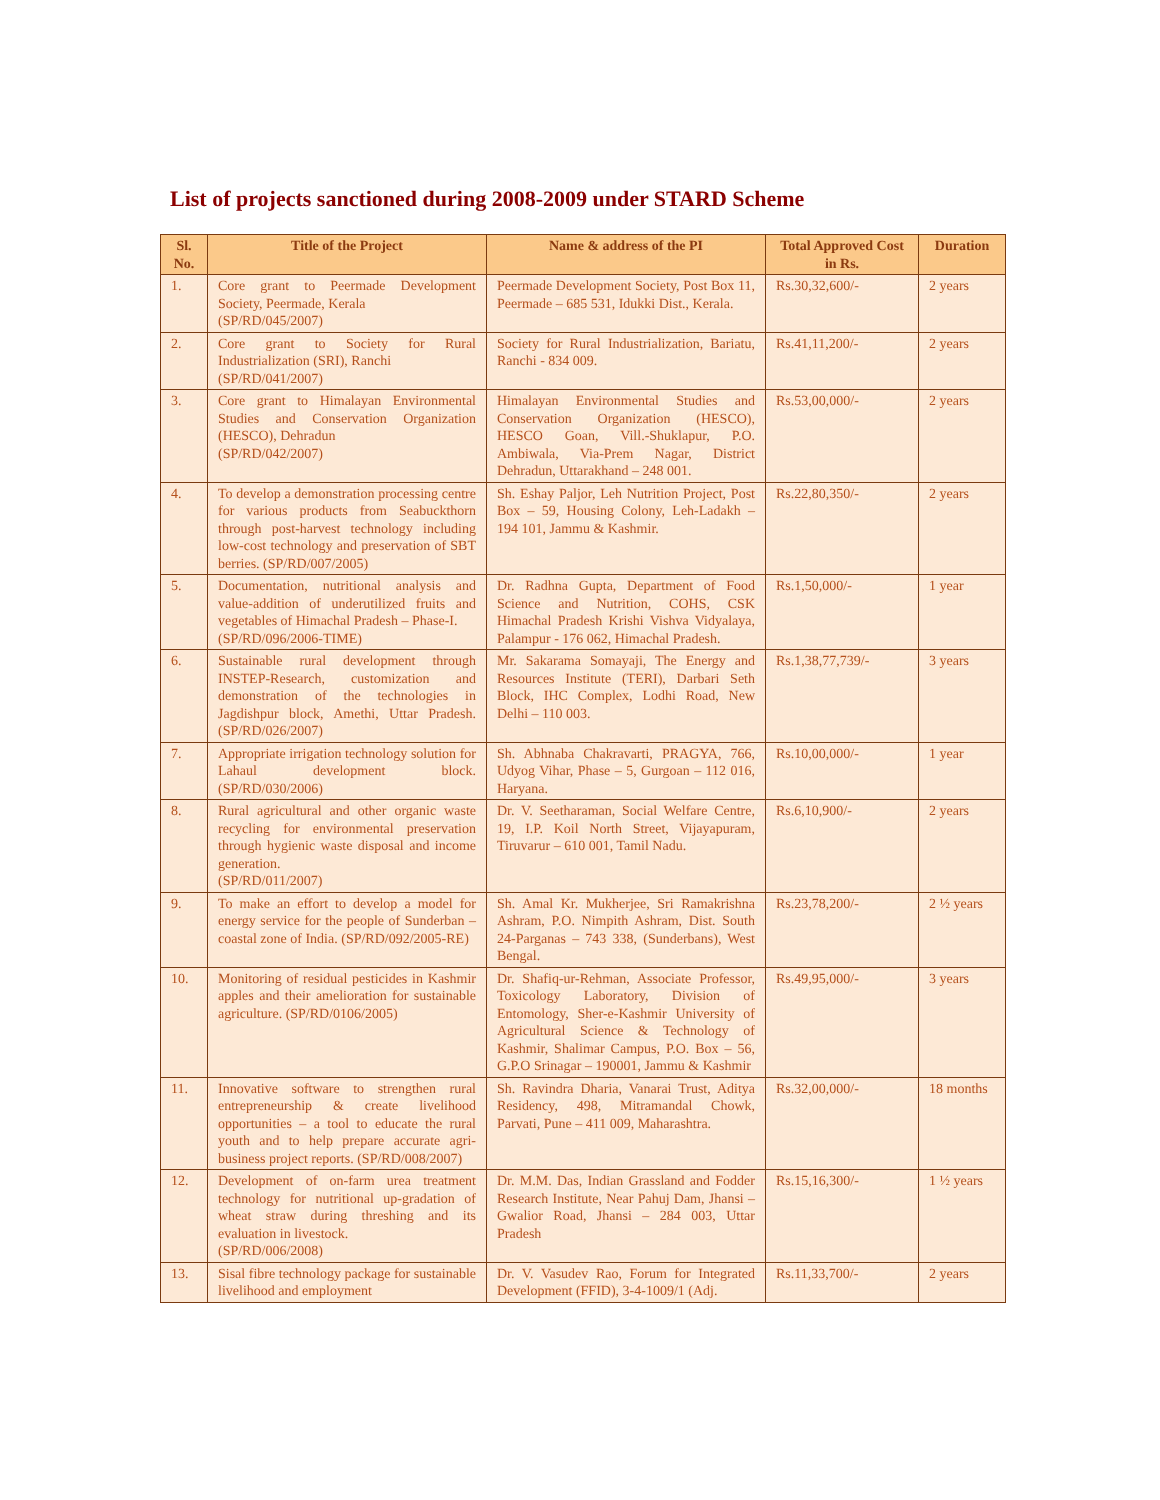List of projects sanctioned during 2008-2009 under STARD Scheme
| Sl. No. | Title of the Project | Name & address of the PI | Total Approved Cost in Rs. | Duration |
| --- | --- | --- | --- | --- |
| 1. | Core grant to Peermade Development Society, Peermade, Kerala (SP/RD/045/2007) | Peermade Development Society, Post Box 11, Peermade – 685 531, Idukki Dist., Kerala. | Rs.30,32,600/- | 2 years |
| 2. | Core grant to Society for Rural Industrialization (SRI), Ranchi (SP/RD/041/2007) | Society for Rural Industrialization, Bariatu, Ranchi - 834 009. | Rs.41,11,200/- | 2 years |
| 3. | Core grant to Himalayan Environmental Studies and Conservation Organization (HESCO), Dehradun (SP/RD/042/2007) | Himalayan Environmental Studies and Conservation Organization (HESCO), HESCO Goan, Vill.-Shuklapur, P.O. Ambiwala, Via-Prem Nagar, District Dehradun, Uttarakhand – 248 001. | Rs.53,00,000/- | 2 years |
| 4. | To develop a demonstration processing centre for various products from Seabuckthorn through post-harvest technology including low-cost technology and preservation of SBT berries. (SP/RD/007/2005) | Sh. Eshay Paljor, Leh Nutrition Project, Post Box – 59, Housing Colony, Leh-Ladakh – 194 101, Jammu & Kashmir. | Rs.22,80,350/- | 2 years |
| 5. | Documentation, nutritional analysis and value-addition of underutilized fruits and vegetables of Himachal Pradesh – Phase-I. (SP/RD/096/2006-TIME) | Dr. Radhna Gupta, Department of Food Science and Nutrition, COHS, CSK Himachal Pradesh Krishi Vishva Vidyalaya, Palampur - 176 062, Himachal Pradesh. | Rs.1,50,000/- | 1 year |
| 6. | Sustainable rural development through INSTEP-Research, customization and demonstration of the technologies in Jagdishpur block, Amethi, Uttar Pradesh. (SP/RD/026/2007) | Mr. Sakarama Somayaji, The Energy and Resources Institute (TERI), Darbari Seth Block, IHC Complex, Lodhi Road, New Delhi – 110 003. | Rs.1,38,77,739/- | 3 years |
| 7. | Appropriate irrigation technology solution for Lahaul development block. (SP/RD/030/2006) | Sh. Abhnaba Chakravarti, PRAGYA, 766, Udyog Vihar, Phase – 5, Gurgoan – 112 016, Haryana. | Rs.10,00,000/- | 1 year |
| 8. | Rural agricultural and other organic waste recycling for environmental preservation through hygienic waste disposal and income generation. (SP/RD/011/2007) | Dr. V. Seetharaman, Social Welfare Centre, 19, I.P. Koil North Street, Vijayapuram, Tiruvarur – 610 001, Tamil Nadu. | Rs.6,10,900/- | 2 years |
| 9. | To make an effort to develop a model for energy service for the people of Sunderban – coastal zone of India. (SP/RD/092/2005-RE) | Sh. Amal Kr. Mukherjee, Sri Ramakrishna Ashram, P.O. Nimpith Ashram, Dist. South 24-Parganas – 743 338, (Sunderbans), West Bengal. | Rs.23,78,200/- | 2 ½ years |
| 10. | Monitoring of residual pesticides in Kashmir apples and their amelioration for sustainable agriculture. (SP/RD/0106/2005) | Dr. Shafiq-ur-Rehman, Associate Professor, Toxicology Laboratory, Division of Entomology, Sher-e-Kashmir University of Agricultural Science & Technology of Kashmir, Shalimar Campus, P.O. Box – 56, G.P.O Srinagar – 190001, Jammu & Kashmir | Rs.49,95,000/- | 3 years |
| 11. | Innovative software to strengthen rural entrepreneurship & create livelihood opportunities – a tool to educate the rural youth and to help prepare accurate agri-business project reports. (SP/RD/008/2007) | Sh. Ravindra Dharia, Vanarai Trust, Aditya Residency, 498, Mitramandal Chowk, Parvati, Pune – 411 009, Maharashtra. | Rs.32,00,000/- | 18 months |
| 12. | Development of on-farm urea treatment technology for nutritional up-gradation of wheat straw during threshing and its evaluation in livestock. (SP/RD/006/2008) | Dr. M.M. Das, Indian Grassland and Fodder Research Institute, Near Pahuj Dam, Jhansi – Gwalior Road, Jhansi – 284 003, Uttar Pradesh | Rs.15,16,300/- | 1 ½ years |
| 13. | Sisal fibre technology package for sustainable livelihood and employment | Dr. V. Vasudev Rao, Forum for Integrated Development (FFID), 3-4-1009/1 (Adj. | Rs.11,33,700/- | 2 years |